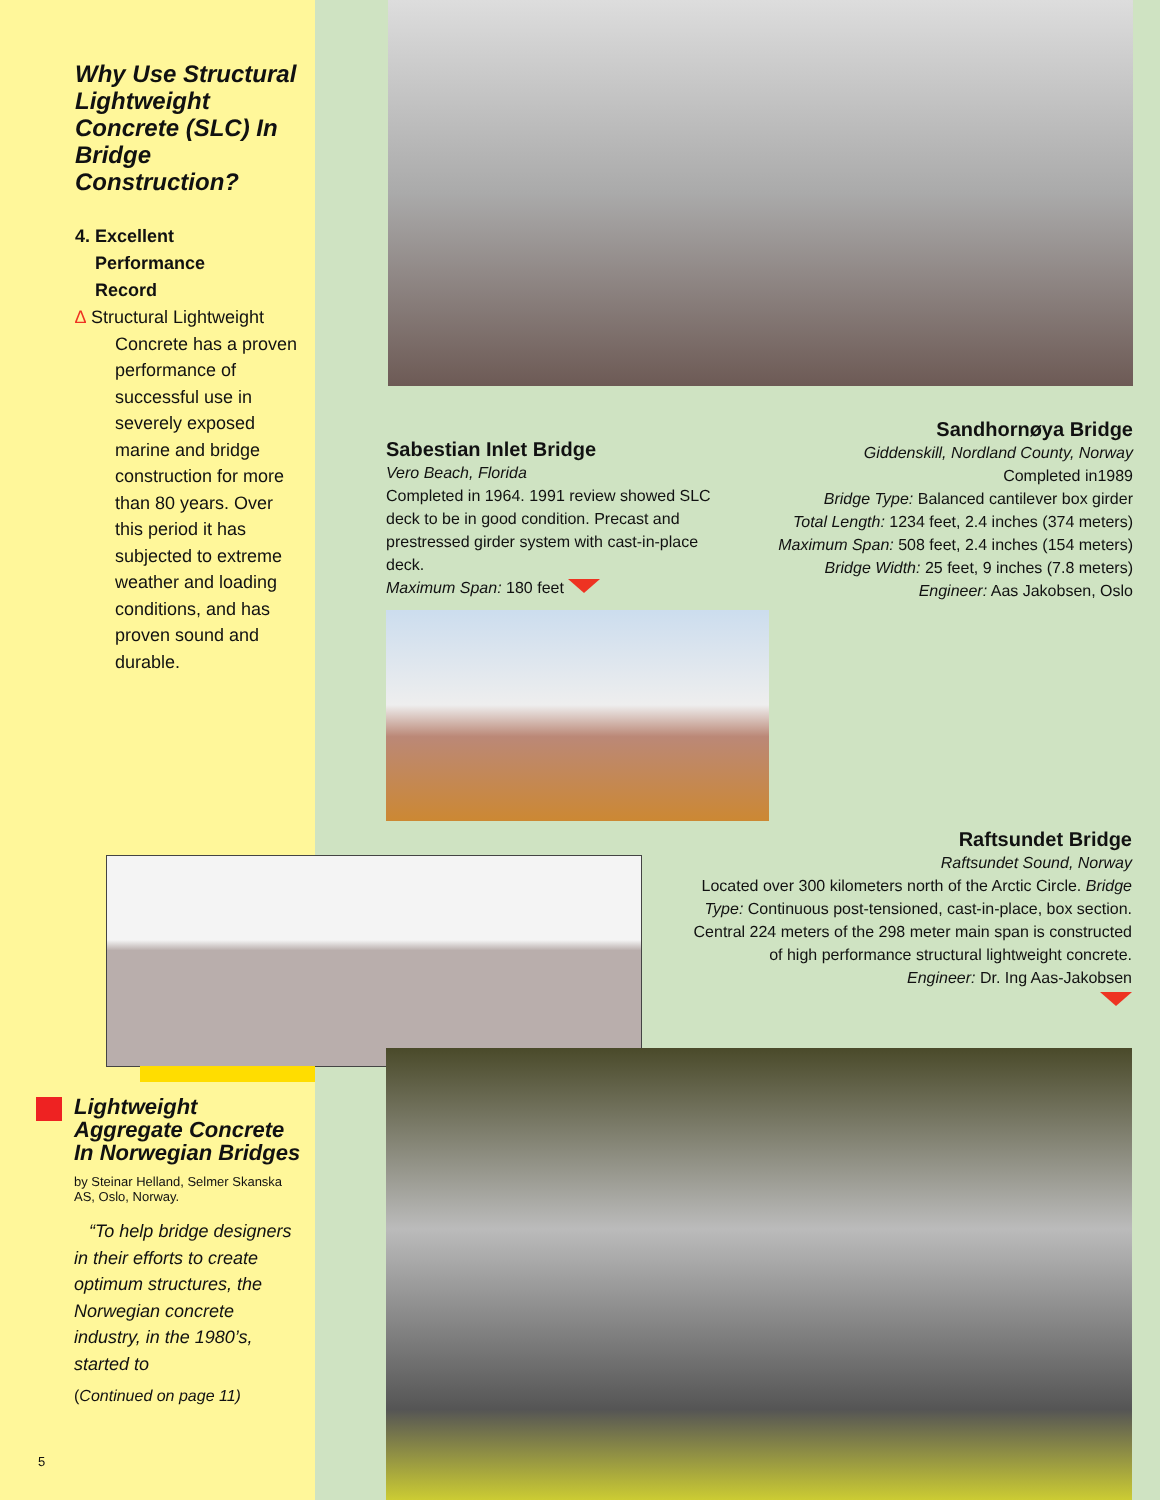Why Use Structural Lightweight Concrete (SLC) In Bridge Construction?
4. Excellent
Performance
Record
∆ Structural Lightweight
Concrete has a proven performance of successful use in severely exposed marine and bridge construction for more than 80 years. Over this period it has subjected to extreme weather and loading conditions, and has proven sound and durable.
Sabestian Inlet Bridge
Vero Beach, Florida
Completed in 1964. 1991 review showed SLC deck to be in good condition. Precast and prestressed girder system with cast-in-place deck.
Maximum Span: 180 feet
Sandhornøya Bridge
Giddenskill, Nordland County, Norway
Completed in1989
Bridge Type: Balanced cantilever box girder
Total Length: 1234 feet, 2.4 inches (374 meters)
Maximum Span: 508 feet, 2.4 inches (154 meters)
Bridge Width: 25 feet, 9 inches (7.8 meters)
Engineer: Aas Jakobsen, Oslo
Raftsundet Bridge
Raftsundet Sound, Norway
Located over 300 kilometers north of the Arctic Circle. Bridge Type: Continuous post-tensioned, cast-in-place, box section. Central 224 meters of the 298 meter main span is constructed of high performance structural lightweight concrete.
Engineer: Dr. Ing Aas-Jakobsen
Lightweight Aggregate Concrete In Norwegian Bridges
by Steinar Helland, Selmer Skanska AS, Oslo, Norway.
“To help bridge designers in their efforts to create optimum structures, the Norwegian concrete industry, in the 1980’s, started to
(Continued on page 11)
5